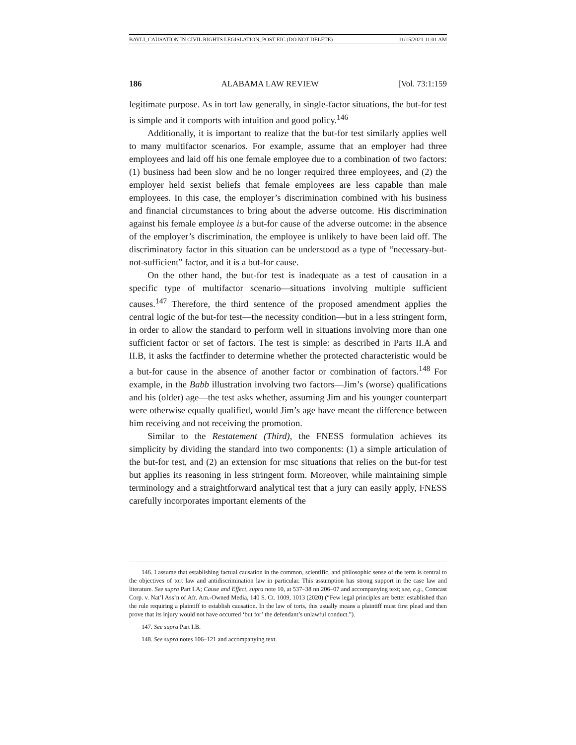BAVLI_CAUSATION IN CIVIL RIGHTS LEGISLATION_POST EIC (DO NOT DELETE) 11/15/2021 11:01 AM
186 ALABAMA LAW REVIEW [Vol. 73:1:159
legitimate purpose. As in tort law generally, in single-factor situations, the but-for test is simple and it comports with intuition and good policy.<sup>146</sup>
Additionally, it is important to realize that the but-for test similarly applies well to many multifactor scenarios. For example, assume that an employer had three employees and laid off his one female employee due to a combination of two factors: (1) business had been slow and he no longer required three employees, and (2) the employer held sexist beliefs that female employees are less capable than male employees. In this case, the employer’s discrimination combined with his business and financial circumstances to bring about the adverse outcome. His discrimination against his female employee is a but-for cause of the adverse outcome: in the absence of the employer’s discrimination, the employee is unlikely to have been laid off. The discriminatory factor in this situation can be understood as a type of “necessary-but-not-sufficient” factor, and it is a but-for cause.
On the other hand, the but-for test is inadequate as a test of causation in a specific type of multifactor scenario—situations involving multiple sufficient causes.<sup>147</sup> Therefore, the third sentence of the proposed amendment applies the central logic of the but-for test—the necessity condition—but in a less stringent form, in order to allow the standard to perform well in situations involving more than one sufficient factor or set of factors. The test is simple: as described in Parts II.A and II.B, it asks the factfinder to determine whether the protected characteristic would be a but-for cause in the absence of another factor or combination of factors.<sup>148</sup> For example, in the Babb illustration involving two factors—Jim’s (worse) qualifications and his (older) age—the test asks whether, assuming Jim and his younger counterpart were otherwise equally qualified, would Jim’s age have meant the difference between him receiving and not receiving the promotion.
Similar to the Restatement (Third), the FNESS formulation achieves its simplicity by dividing the standard into two components: (1) a simple articulation of the but-for test, and (2) an extension for msc situations that relies on the but-for test but applies its reasoning in less stringent form. Moreover, while maintaining simple terminology and a straightforward analytical test that a jury can easily apply, FNESS carefully incorporates important elements of the
146. I assume that establishing factual causation in the common, scientific, and philosophic sense of the term is central to the objectives of tort law and antidiscrimination law in particular. This assumption has strong support in the case law and literature. See supra Part I.A; Cause and Effect, supra note 10, at 537–38 nn.206–07 and accompanying text; see, e.g., Comcast Corp. v. Nat’l Ass’n of Afr. Am.-Owned Media, 140 S. Ct. 1009, 1013 (2020) (“Few legal principles are better established than the rule requiring a plaintiff to establish causation. In the law of torts, this usually means a plaintiff must first plead and then prove that its injury would not have occurred ‘but for’ the defendant’s unlawful conduct.”).
147. See supra Part I.B.
148. See supra notes 106–121 and accompanying text.